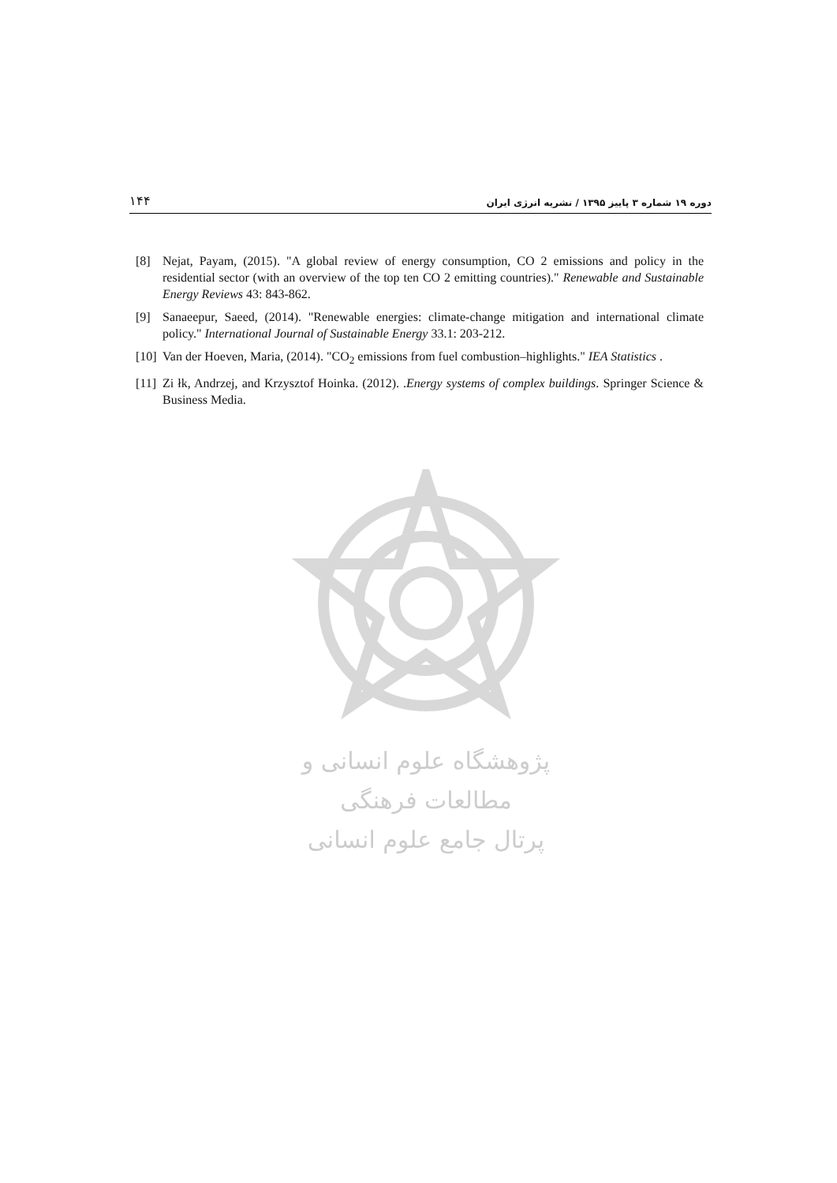۱۴۴ دوره ۱۹ شماره ۳ پاییز ۱۳۹۵ / نشریه انرژی ایران
[8] Nejat, Payam, (2015). "A global review of energy consumption, CO 2 emissions and policy in the residential sector (with an overview of the top ten CO 2 emitting countries)." Renewable and Sustainable Energy Reviews 43: 843-862.
[9] Sanaeepur, Saeed, (2014). "Renewable energies: climate-change mitigation and international climate policy." International Journal of Sustainable Energy 33.1: 203-212.
[10] Van der Hoeven, Maria, (2014). "CO<sub>2</sub> emissions from fuel combustion–highlights." IEA Statistics .
[11] Zi łk, Andrzej, and Krzysztof Hoinka. (2012). .Energy systems of complex buildings. Springer Science & Business Media.
پژوهشگاه علوم انسانی و مطالعات فرهنگی
پرتال جامع علوم انسانی